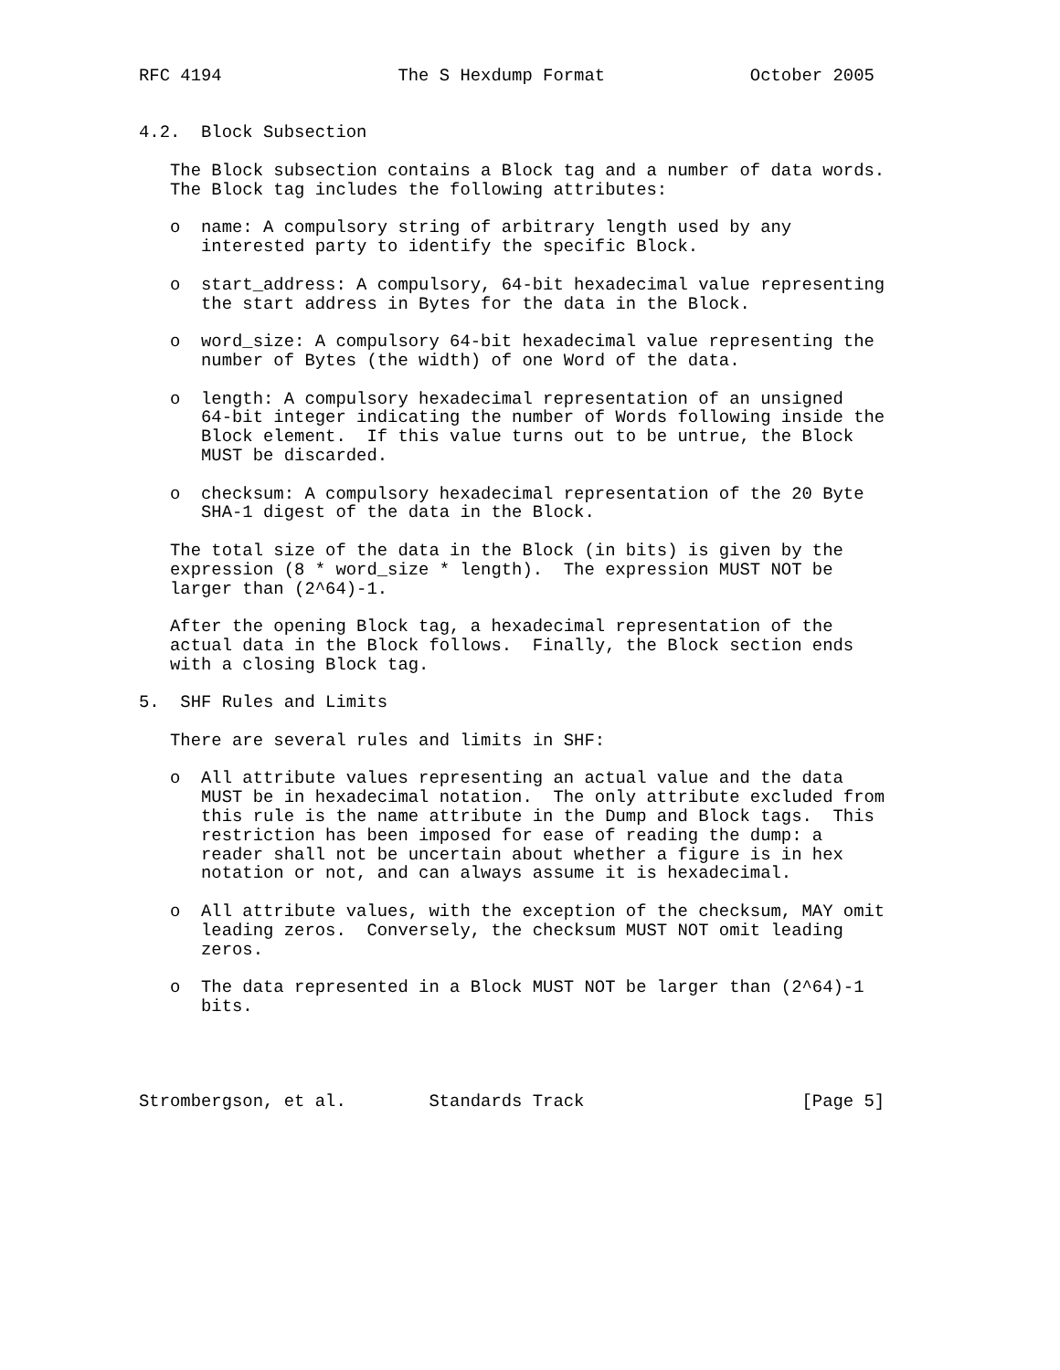RFC 4194                 The S Hexdump Format              October 2005


4.2.  Block Subsection

   The Block subsection contains a Block tag and a number of data words.
   The Block tag includes the following attributes:

   o  name: A compulsory string of arbitrary length used by any
      interested party to identify the specific Block.

   o  start_address: A compulsory, 64-bit hexadecimal value representing
      the start address in Bytes for the data in the Block.

   o  word_size: A compulsory 64-bit hexadecimal value representing the
      number of Bytes (the width) of one Word of the data.

   o  length: A compulsory hexadecimal representation of an unsigned
      64-bit integer indicating the number of Words following inside the
      Block element.  If this value turns out to be untrue, the Block
      MUST be discarded.

   o  checksum: A compulsory hexadecimal representation of the 20 Byte
      SHA-1 digest of the data in the Block.

   The total size of the data in the Block (in bits) is given by the
   expression (8 * word_size * length).  The expression MUST NOT be
   larger than (2^64)-1.

   After the opening Block tag, a hexadecimal representation of the
   actual data in the Block follows.  Finally, the Block section ends
   with a closing Block tag.

5.  SHF Rules and Limits

   There are several rules and limits in SHF:

   o  All attribute values representing an actual value and the data
      MUST be in hexadecimal notation.  The only attribute excluded from
      this rule is the name attribute in the Dump and Block tags.  This
      restriction has been imposed for ease of reading the dump: a
      reader shall not be uncertain about whether a figure is in hex
      notation or not, and can always assume it is hexadecimal.

   o  All attribute values, with the exception of the checksum, MAY omit
      leading zeros.  Conversely, the checksum MUST NOT omit leading
      zeros.

   o  The data represented in a Block MUST NOT be larger than (2^64)-1
      bits.




Strombergson, et al.        Standards Track                     [Page 5]